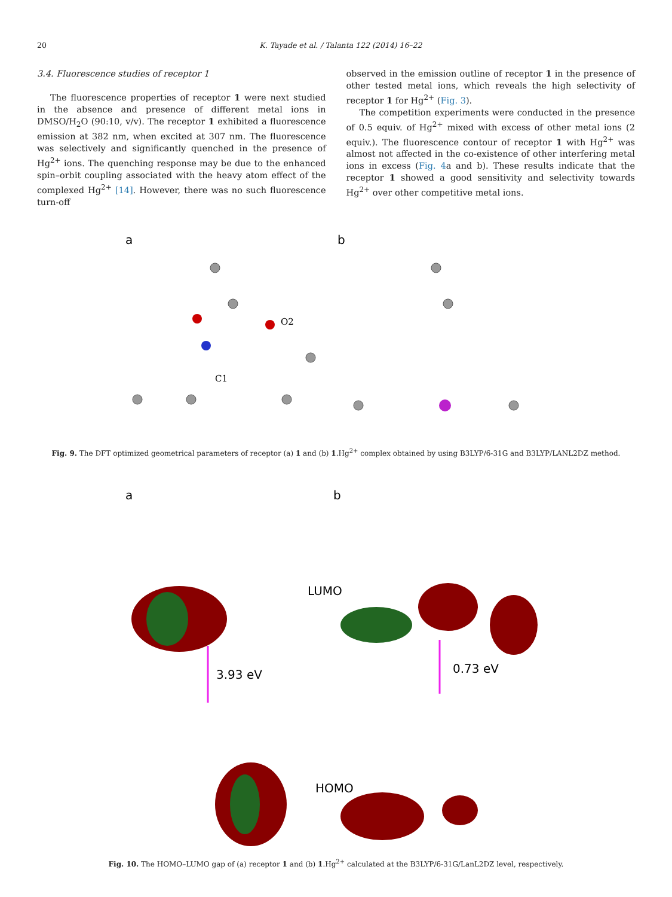20 K. Tayade et al. / Talanta 122 (2014) 16–22
3.4. Fluorescence studies of receptor 1
The fluorescence properties of receptor 1 were next studied in the absence and presence of different metal ions in DMSO/H<sub>2</sub>O (90:10, v/v). The receptor 1 exhibited a fluorescence emission at 382 nm, when excited at 307 nm. The fluorescence was selectively and significantly quenched in the presence of Hg<sup>2+</sup> ions. The quenching response may be due to the enhanced spin–orbit coupling associated with the heavy atom effect of the complexed Hg<sup>2+</sup> [14]. However, there was no such fluorescence turn-off
observed in the emission outline of receptor 1 in the presence of other tested metal ions, which reveals the high selectivity of receptor 1 for Hg<sup>2+</sup> (Fig. 3).
The competition experiments were conducted in the presence of 0.5 equiv. of Hg<sup>2+</sup> mixed with excess of other metal ions (2 equiv.). The fluorescence contour of receptor 1 with Hg<sup>2+</sup> was almost not affected in the co-existence of other interfering metal ions in excess (Fig. 4a and b). These results indicate that the receptor 1 showed a good sensitivity and selectivity towards Hg<sup>2+</sup> over other competitive metal ions.
a
b
C1
O2
Fig. 9. The DFT optimized geometrical parameters of receptor (a) 1 and (b) 1.Hg<sup>2+</sup> complex obtained by using B3LYP/6-31G and B3LYP/LANL2DZ method.
a
b
LUMO
HOMO
3.93 eV
0.73 eV
Fig. 10. The HOMO–LUMO gap of (a) receptor 1 and (b) 1.Hg<sup>2+</sup> calculated at the B3LYP/6-31G/LanL2DZ level, respectively.